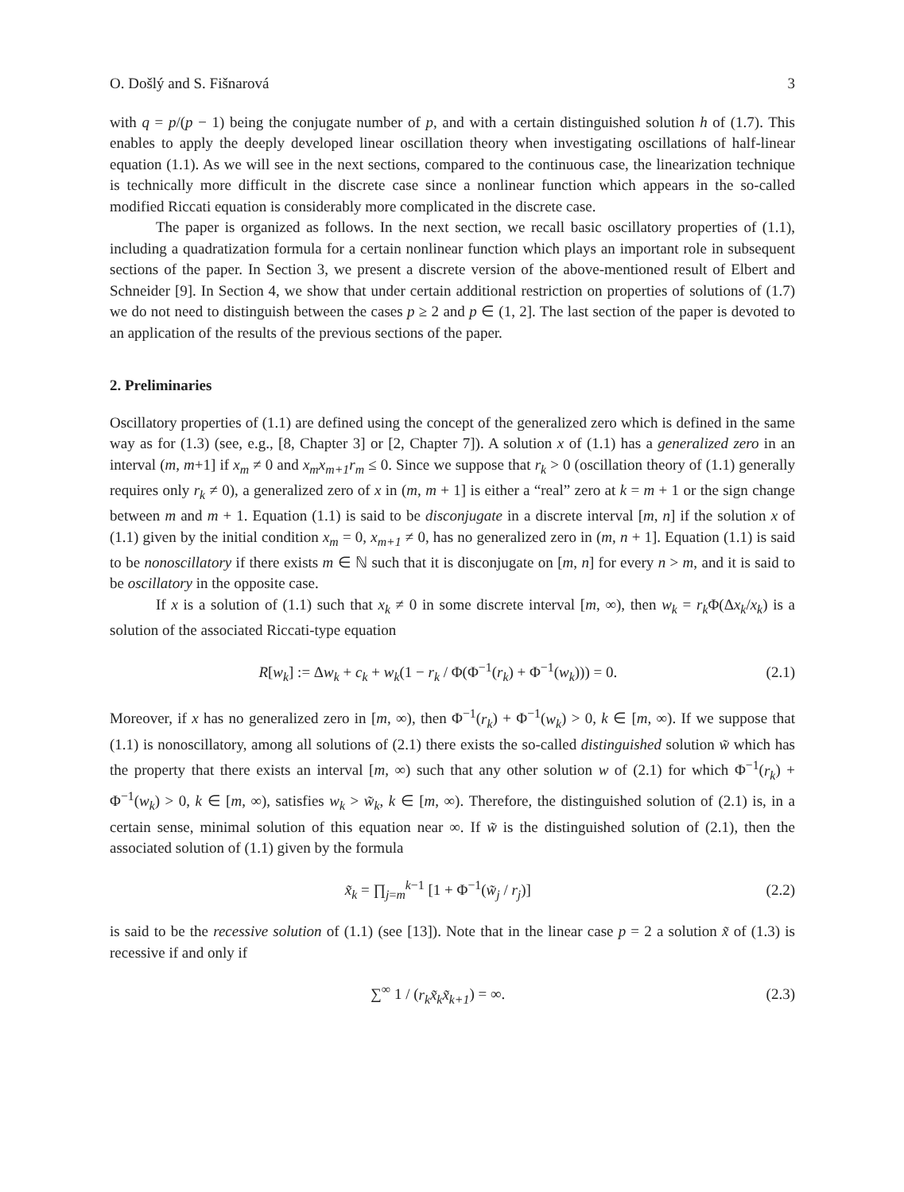O. Došlý and S. Fišnarová 3
with q = p/(p − 1) being the conjugate number of p, and with a certain distinguished solution h of (1.7). This enables to apply the deeply developed linear oscillation theory when investigating oscillations of half-linear equation (1.1). As we will see in the next sections, compared to the continuous case, the linearization technique is technically more difficult in the discrete case since a nonlinear function which appears in the so-called modified Riccati equation is considerably more complicated in the discrete case.
The paper is organized as follows. In the next section, we recall basic oscillatory properties of (1.1), including a quadratization formula for a certain nonlinear function which plays an important role in subsequent sections of the paper. In Section 3, we present a discrete version of the above-mentioned result of Elbert and Schneider [9]. In Section 4, we show that under certain additional restriction on properties of solutions of (1.7) we do not need to distinguish between the cases p ≥ 2 and p ∈ (1, 2]. The last section of the paper is devoted to an application of the results of the previous sections of the paper.
2. Preliminaries
Oscillatory properties of (1.1) are defined using the concept of the generalized zero which is defined in the same way as for (1.3) (see, e.g., [8, Chapter 3] or [2, Chapter 7]). A solution x of (1.1) has a generalized zero in an interval (m, m+1] if x<sub>m</sub> ≠ 0 and x<sub>m</sub>x<sub>m+1</sub>r<sub>m</sub> ≤ 0. Since we suppose that r<sub>k</sub> > 0 (oscillation theory of (1.1) generally requires only r<sub>k</sub> ≠ 0), a generalized zero of x in (m, m + 1] is either a “real” zero at k = m + 1 or the sign change between m and m + 1. Equation (1.1) is said to be disconjugate in a discrete interval [m, n] if the solution x of (1.1) given by the initial condition x<sub>m</sub> = 0, x<sub>m+1</sub> ≠ 0, has no generalized zero in (m, n + 1]. Equation (1.1) is said to be nonoscillatory if there exists m ∈ ℕ such that it is disconjugate on [m, n] for every n > m, and it is said to be oscillatory in the opposite case.
If x is a solution of (1.1) such that x<sub>k</sub> ≠ 0 in some discrete interval [m, ∞), then w<sub>k</sub> = r<sub>k</sub> Φ(Δx<sub>k</sub>/x<sub>k</sub>) is a solution of the associated Riccati-type equation
R[w<sub>k</sub>] := Δw<sub>k</sub> + c<sub>k</sub> + w<sub>k</sub>(1 − r<sub>k</sub> / Φ(Φ<sup>−1</sup>(r<sub>k</sub>) + Φ<sup>−1</sup>(w<sub>k</sub>))) = 0. (2.1)
Moreover, if x has no generalized zero in [m, ∞), then Φ<sup>−1</sup>(r<sub>k</sub>) + Φ<sup>−1</sup>(w<sub>k</sub>) > 0, k ∈ [m, ∞). If we suppose that (1.1) is nonoscillatory, among all solutions of (2.1) there exists the so-called distinguished solution w̃ which has the property that there exists an interval [m, ∞) such that any other solution w of (2.1) for which Φ<sup>−1</sup>(r<sub>k</sub>) + Φ<sup>−1</sup>(w<sub>k</sub>) > 0, k ∈ [m, ∞), satisfies w<sub>k</sub> > w̃<sub>k</sub>, k ∈ [m, ∞). Therefore, the distinguished solution of (2.1) is, in a certain sense, minimal solution of this equation near ∞. If w̃ is the distinguished solution of (2.1), then the associated solution of (1.1) given by the formula
x̃<sub>k</sub> = ∏<sub>j=m</sub><sup>k−1</sup> [1 + Φ<sup>−1</sup>(w̃<sub>j</sub> / r<sub>j</sub>)] (2.2)
is said to be the recessive solution of (1.1) (see [13]). Note that in the linear case p = 2 a solution x̃ of (1.3) is recessive if and only if
∑<sup>∞</sup> 1 / (r<sub>k</sub>x̃<sub>k</sub>x̃<sub>k+1</sub>) = ∞. (2.3)